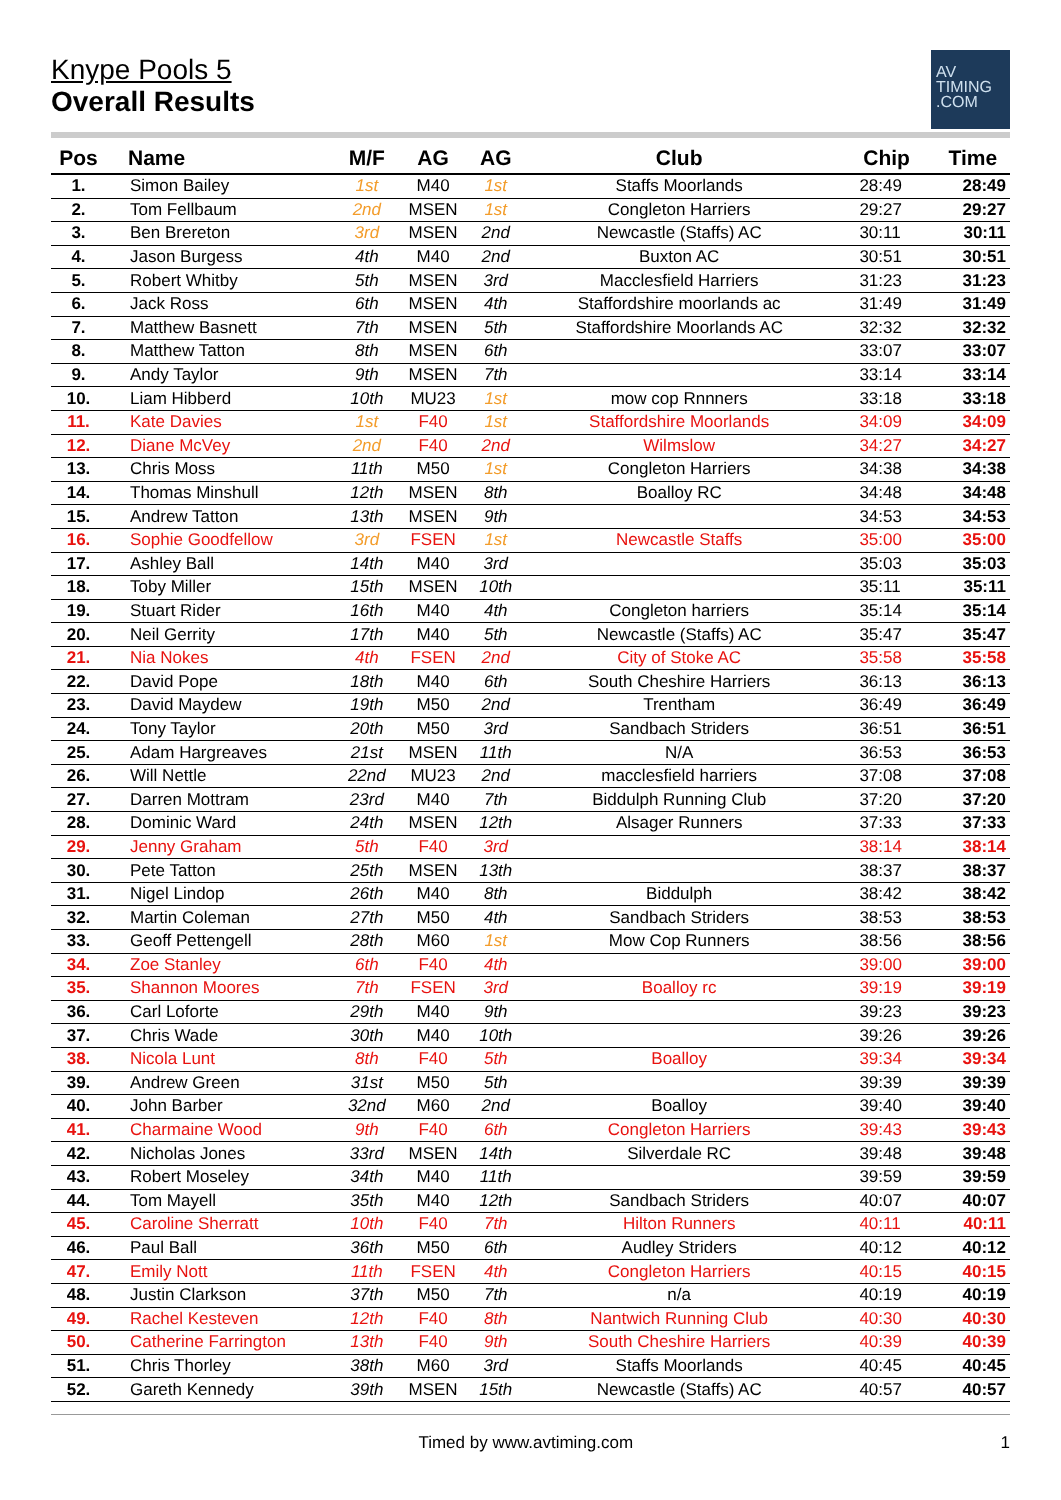Knype Pools 5
Overall Results
AV
TIMING
.COM
| Pos | Name | M/F | AG | AG | Club | Chip | Time |
| --- | --- | --- | --- | --- | --- | --- | --- |
| 1. | Simon Bailey | 1st | M40 | 1st | Staffs Moorlands | 28:49 | 28:49 |
| 2. | Tom Fellbaum | 2nd | MSEN | 1st | Congleton Harriers | 29:27 | 29:27 |
| 3. | Ben Brereton | 3rd | MSEN | 2nd | Newcastle (Staffs) AC | 30:11 | 30:11 |
| 4. | Jason Burgess | 4th | M40 | 2nd | Buxton AC | 30:51 | 30:51 |
| 5. | Robert Whitby | 5th | MSEN | 3rd | Macclesfield Harriers | 31:23 | 31:23 |
| 6. | Jack Ross | 6th | MSEN | 4th | Staffordshire moorlands ac | 31:49 | 31:49 |
| 7. | Matthew Basnett | 7th | MSEN | 5th | Staffordshire Moorlands AC | 32:32 | 32:32 |
| 8. | Matthew Tatton | 8th | MSEN | 6th | | 33:07 | 33:07 |
| 9. | Andy Taylor | 9th | MSEN | 7th | | 33:14 | 33:14 |
| 10. | Liam Hibberd | 10th | MU23 | 1st | mow cop Rnnners | 33:18 | 33:18 |
| 11. | Kate Davies | 1st | F40 | 1st | Staffordshire Moorlands | 34:09 | 34:09 |
| 12. | Diane McVey | 2nd | F40 | 2nd | Wilmslow | 34:27 | 34:27 |
| 13. | Chris Moss | 11th | M50 | 1st | Congleton Harriers | 34:38 | 34:38 |
| 14. | Thomas Minshull | 12th | MSEN | 8th | Boalloy RC | 34:48 | 34:48 |
| 15. | Andrew Tatton | 13th | MSEN | 9th | | 34:53 | 34:53 |
| 16. | Sophie Goodfellow | 3rd | FSEN | 1st | Newcastle Staffs | 35:00 | 35:00 |
| 17. | Ashley Ball | 14th | M40 | 3rd | | 35:03 | 35:03 |
| 18. | Toby Miller | 15th | MSEN | 10th | | 35:11 | 35:11 |
| 19. | Stuart Rider | 16th | M40 | 4th | Congleton harriers | 35:14 | 35:14 |
| 20. | Neil Gerrity | 17th | M40 | 5th | Newcastle (Staffs) AC | 35:47 | 35:47 |
| 21. | Nia Nokes | 4th | FSEN | 2nd | City of Stoke AC | 35:58 | 35:58 |
| 22. | David Pope | 18th | M40 | 6th | South Cheshire Harriers | 36:13 | 36:13 |
| 23. | David Maydew | 19th | M50 | 2nd | Trentham | 36:49 | 36:49 |
| 24. | Tony Taylor | 20th | M50 | 3rd | Sandbach Striders | 36:51 | 36:51 |
| 25. | Adam Hargreaves | 21st | MSEN | 11th | N/A | 36:53 | 36:53 |
| 26. | Will Nettle | 22nd | MU23 | 2nd | macclesfield harriers | 37:08 | 37:08 |
| 27. | Darren Mottram | 23rd | M40 | 7th | Biddulph Running Club | 37:20 | 37:20 |
| 28. | Dominic Ward | 24th | MSEN | 12th | Alsager Runners | 37:33 | 37:33 |
| 29. | Jenny Graham | 5th | F40 | 3rd | | 38:14 | 38:14 |
| 30. | Pete Tatton | 25th | MSEN | 13th | | 38:37 | 38:37 |
| 31. | Nigel Lindop | 26th | M40 | 8th | Biddulph | 38:42 | 38:42 |
| 32. | Martin Coleman | 27th | M50 | 4th | Sandbach Striders | 38:53 | 38:53 |
| 33. | Geoff Pettengell | 28th | M60 | 1st | Mow Cop Runners | 38:56 | 38:56 |
| 34. | Zoe Stanley | 6th | F40 | 4th | | 39:00 | 39:00 |
| 35. | Shannon Moores | 7th | FSEN | 3rd | Boalloy rc | 39:19 | 39:19 |
| 36. | Carl Loforte | 29th | M40 | 9th | | 39:23 | 39:23 |
| 37. | Chris Wade | 30th | M40 | 10th | | 39:26 | 39:26 |
| 38. | Nicola Lunt | 8th | F40 | 5th | Boalloy | 39:34 | 39:34 |
| 39. | Andrew Green | 31st | M50 | 5th | | 39:39 | 39:39 |
| 40. | John Barber | 32nd | M60 | 2nd | Boalloy | 39:40 | 39:40 |
| 41. | Charmaine Wood | 9th | F40 | 6th | Congleton Harriers | 39:43 | 39:43 |
| 42. | Nicholas Jones | 33rd | MSEN | 14th | Silverdale RC | 39:48 | 39:48 |
| 43. | Robert Moseley | 34th | M40 | 11th | | 39:59 | 39:59 |
| 44. | Tom Mayell | 35th | M40 | 12th | Sandbach Striders | 40:07 | 40:07 |
| 45. | Caroline Sherratt | 10th | F40 | 7th | Hilton Runners | 40:11 | 40:11 |
| 46. | Paul Ball | 36th | M50 | 6th | Audley Striders | 40:12 | 40:12 |
| 47. | Emily Nott | 11th | FSEN | 4th | Congleton Harriers | 40:15 | 40:15 |
| 48. | Justin Clarkson | 37th | M50 | 7th | n/a | 40:19 | 40:19 |
| 49. | Rachel Kesteven | 12th | F40 | 8th | Nantwich Running Club | 40:30 | 40:30 |
| 50. | Catherine Farrington | 13th | F40 | 9th | South Cheshire Harriers | 40:39 | 40:39 |
| 51. | Chris Thorley | 38th | M60 | 3rd | Staffs Moorlands | 40:45 | 40:45 |
| 52. | Gareth Kennedy | 39th | MSEN | 15th | Newcastle (Staffs) AC | 40:57 | 40:57 |
Timed by www.avtiming.com 1